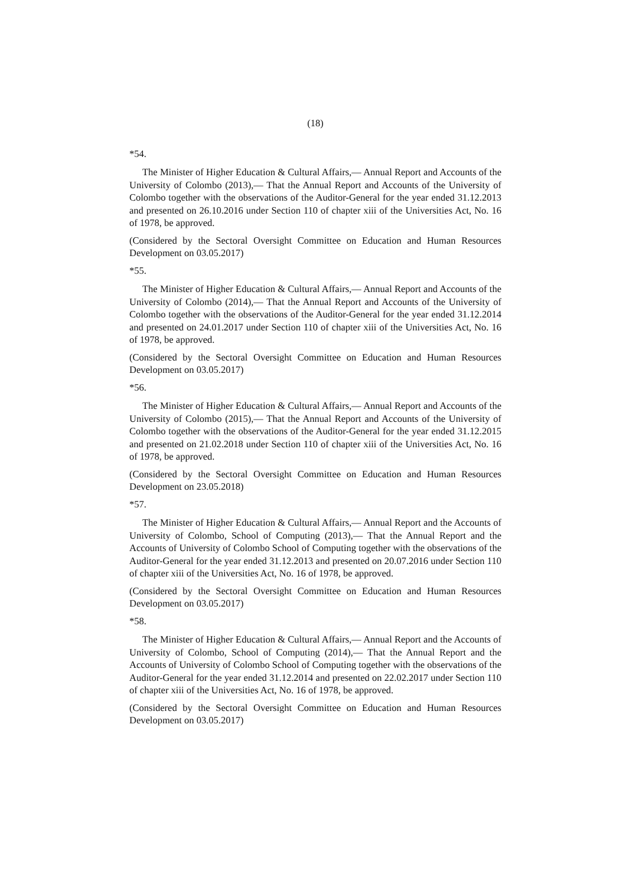(18)
*54.
The Minister of Higher Education & Cultural Affairs,— Annual Report and Accounts of the University of Colombo (2013),— That the Annual Report and Accounts of the University of Colombo together with the observations of the Auditor-General for the year ended 31.12.2013 and presented on 26.10.2016 under Section 110 of chapter xiii of the Universities Act, No. 16 of 1978, be approved.
(Considered by the Sectoral Oversight Committee on Education and Human Resources Development on 03.05.2017)
*55.
The Minister of Higher Education & Cultural Affairs,— Annual Report and Accounts of the University of Colombo (2014),— That the Annual Report and Accounts of the University of Colombo together with the observations of the Auditor-General for the year ended 31.12.2014 and presented on 24.01.2017 under Section 110 of chapter xiii of the Universities Act, No. 16 of 1978, be approved.
(Considered by the Sectoral Oversight Committee on Education and Human Resources Development on 03.05.2017)
*56.
The Minister of Higher Education & Cultural Affairs,— Annual Report and Accounts of the University of Colombo (2015),— That the Annual Report and Accounts of the University of Colombo together with the observations of the Auditor-General for the year ended 31.12.2015 and presented on 21.02.2018 under Section 110 of chapter xiii of the Universities Act, No. 16 of 1978, be approved.
(Considered by the Sectoral Oversight Committee on Education and Human Resources Development on 23.05.2018)
*57.
The Minister of Higher Education & Cultural Affairs,— Annual Report and the Accounts of University of Colombo, School of Computing (2013),— That the Annual Report and the Accounts of University of Colombo School of Computing together with the observations of the Auditor-General for the year ended 31.12.2013 and presented on 20.07.2016 under Section 110 of chapter xiii of the Universities Act, No. 16 of 1978, be approved.
(Considered by the Sectoral Oversight Committee on Education and Human Resources Development on 03.05.2017)
*58.
The Minister of Higher Education & Cultural Affairs,— Annual Report and the Accounts of University of Colombo, School of Computing (2014),— That the Annual Report and the Accounts of University of Colombo School of Computing together with the observations of the Auditor-General for the year ended 31.12.2014 and presented on 22.02.2017 under Section 110 of chapter xiii of the Universities Act, No. 16 of 1978, be approved.
(Considered by the Sectoral Oversight Committee on Education and Human Resources Development on 03.05.2017)